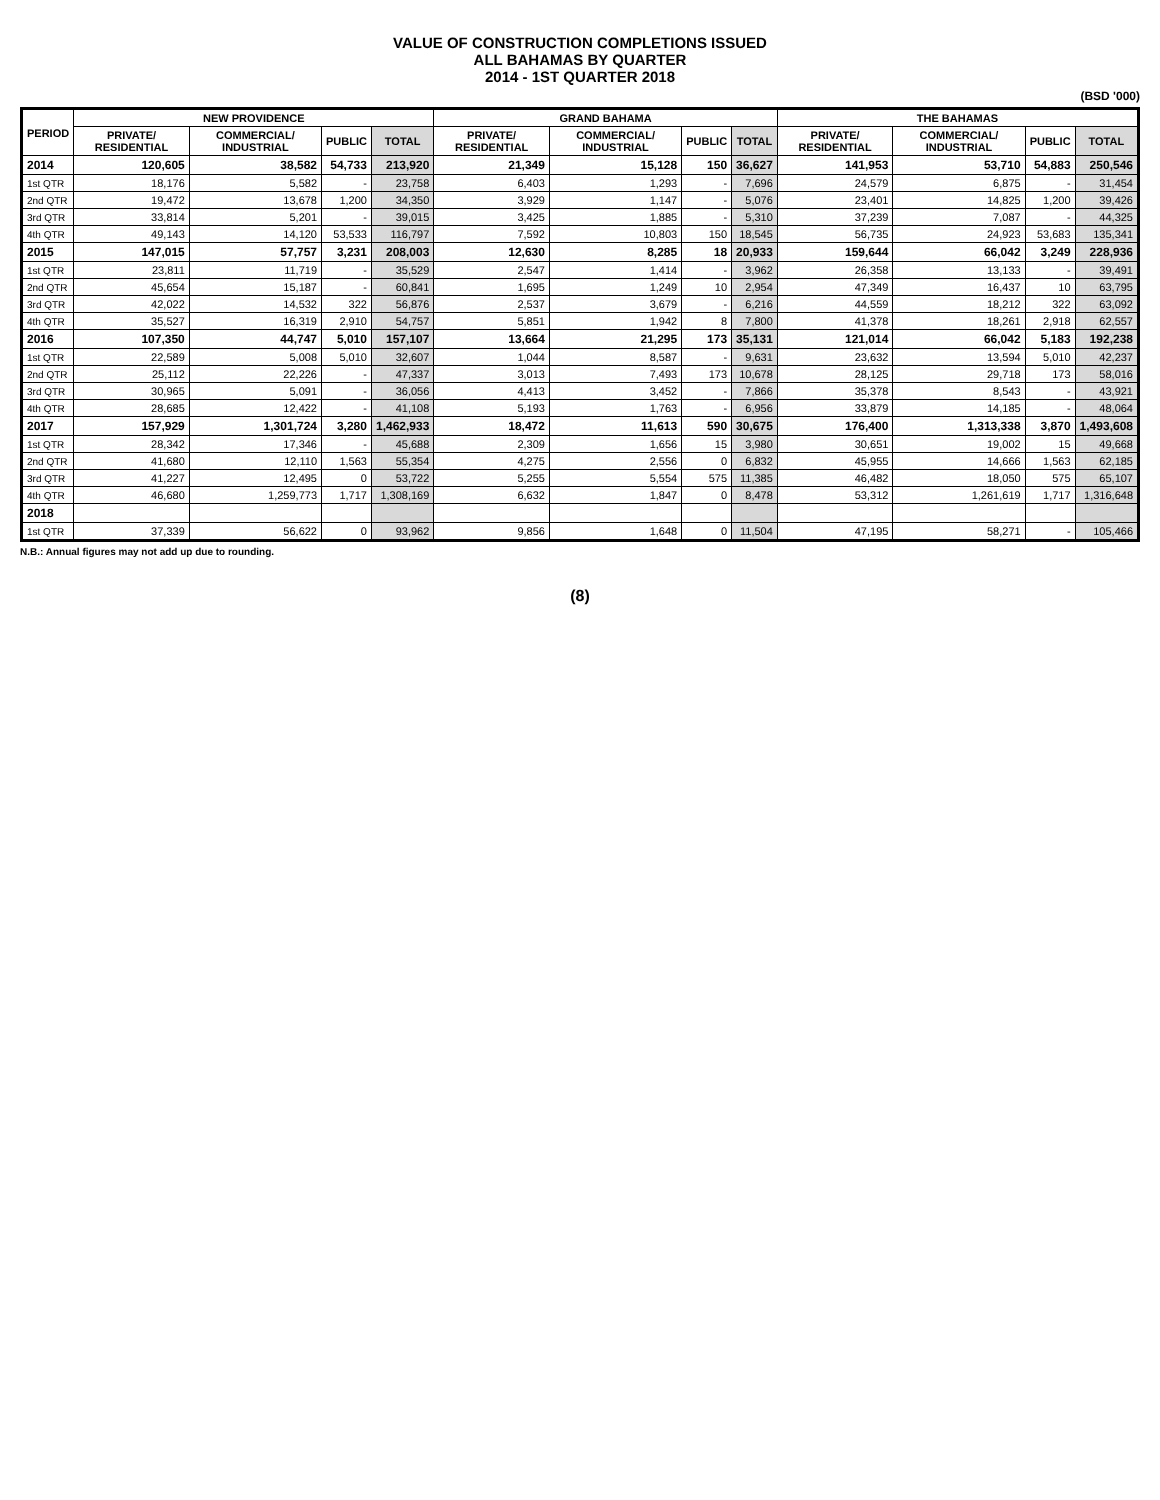VALUE OF CONSTRUCTION COMPLETIONS ISSUED
ALL BAHAMAS BY QUARTER
2014 - 1ST QUARTER 2018
(BSD '000)
| PERIOD | NEW PROVIDENCE | | | | GRAND BAHAMA | | | | THE BAHAMAS | | | |
| --- | --- | --- | --- | --- | --- | --- | --- | --- | --- | --- | --- | --- |
| | PRIVATE/ RESIDENTIAL | COMMERCIAL/ INDUSTRIAL | PUBLIC | TOTAL | PRIVATE/ RESIDENTIAL | COMMERCIAL/ INDUSTRIAL | PUBLIC | TOTAL | PRIVATE/ RESIDENTIAL | COMMERCIAL/ INDUSTRIAL | PUBLIC | TOTAL |
| 2014 | 120,605 | 38,582 | 54,733 | 213,920 | 21,349 | 15,128 | 150 | 36,627 | 141,953 | 53,710 | 54,883 | 250,546 |
| 1st QTR | 18,176 | 5,582 | - | 23,758 | 6,403 | 1,293 | - | 7,696 | 24,579 | 6,875 | - | 31,454 |
| 2nd QTR | 19,472 | 13,678 | 1,200 | 34,350 | 3,929 | 1,147 | - | 5,076 | 23,401 | 14,825 | 1,200 | 39,426 |
| 3rd QTR | 33,814 | 5,201 | - | 39,015 | 3,425 | 1,885 | - | 5,310 | 37,239 | 7,087 | - | 44,325 |
| 4th QTR | 49,143 | 14,120 | 53,533 | 116,797 | 7,592 | 10,803 | 150 | 18,545 | 56,735 | 24,923 | 53,683 | 135,341 |
| 2015 | 147,015 | 57,757 | 3,231 | 208,003 | 12,630 | 8,285 | 18 | 20,933 | 159,644 | 66,042 | 3,249 | 228,936 |
| 1st QTR | 23,811 | 11,719 | - | 35,529 | 2,547 | 1,414 | - | 3,962 | 26,358 | 13,133 | - | 39,491 |
| 2nd QTR | 45,654 | 15,187 | - | 60,841 | 1,695 | 1,249 | 10 | 2,954 | 47,349 | 16,437 | 10 | 63,795 |
| 3rd QTR | 42,022 | 14,532 | 322 | 56,876 | 2,537 | 3,679 | - | 6,216 | 44,559 | 18,212 | 322 | 63,092 |
| 4th QTR | 35,527 | 16,319 | 2,910 | 54,757 | 5,851 | 1,942 | 8 | 7,800 | 41,378 | 18,261 | 2,918 | 62,557 |
| 2016 | 107,350 | 44,747 | 5,010 | 157,107 | 13,664 | 21,295 | 173 | 35,131 | 121,014 | 66,042 | 5,183 | 192,238 |
| 1st QTR | 22,589 | 5,008 | 5,010 | 32,607 | 1,044 | 8,587 | - | 9,631 | 23,632 | 13,594 | 5,010 | 42,237 |
| 2nd QTR | 25,112 | 22,226 | - | 47,337 | 3,013 | 7,493 | 173 | 10,678 | 28,125 | 29,718 | 173 | 58,016 |
| 3rd QTR | 30,965 | 5,091 | - | 36,056 | 4,413 | 3,452 | - | 7,866 | 35,378 | 8,543 | - | 43,921 |
| 4th QTR | 28,685 | 12,422 | - | 41,108 | 5,193 | 1,763 | - | 6,956 | 33,879 | 14,185 | - | 48,064 |
| 2017 | 157,929 | 1,301,724 | 3,280 | 1,462,933 | 18,472 | 11,613 | 590 | 30,675 | 176,400 | 1,313,338 | 3,870 | 1,493,608 |
| 1st QTR | 28,342 | 17,346 | - | 45,688 | 2,309 | 1,656 | 15 | 3,980 | 30,651 | 19,002 | 15 | 49,668 |
| 2nd QTR | 41,680 | 12,110 | 1,563 | 55,354 | 4,275 | 2,556 | 0 | 6,832 | 45,955 | 14,666 | 1,563 | 62,185 |
| 3rd QTR | 41,227 | 12,495 | 0 | 53,722 | 5,255 | 5,554 | 575 | 11,385 | 46,482 | 18,050 | 575 | 65,107 |
| 4th QTR | 46,680 | 1,259,773 | 1,717 | 1,308,169 | 6,632 | 1,847 | 0 | 8,478 | 53,312 | 1,261,619 | 1,717 | 1,316,648 |
| 2018 | | | | | | | | | | | | |
| 1st QTR | 37,339 | 56,622 | 0 | 93,962 | 9,856 | 1,648 | 0 | 11,504 | 47,195 | 58,271 | - | 105,466 |
N.B.: Annual figures may not add up due to rounding.
(8)